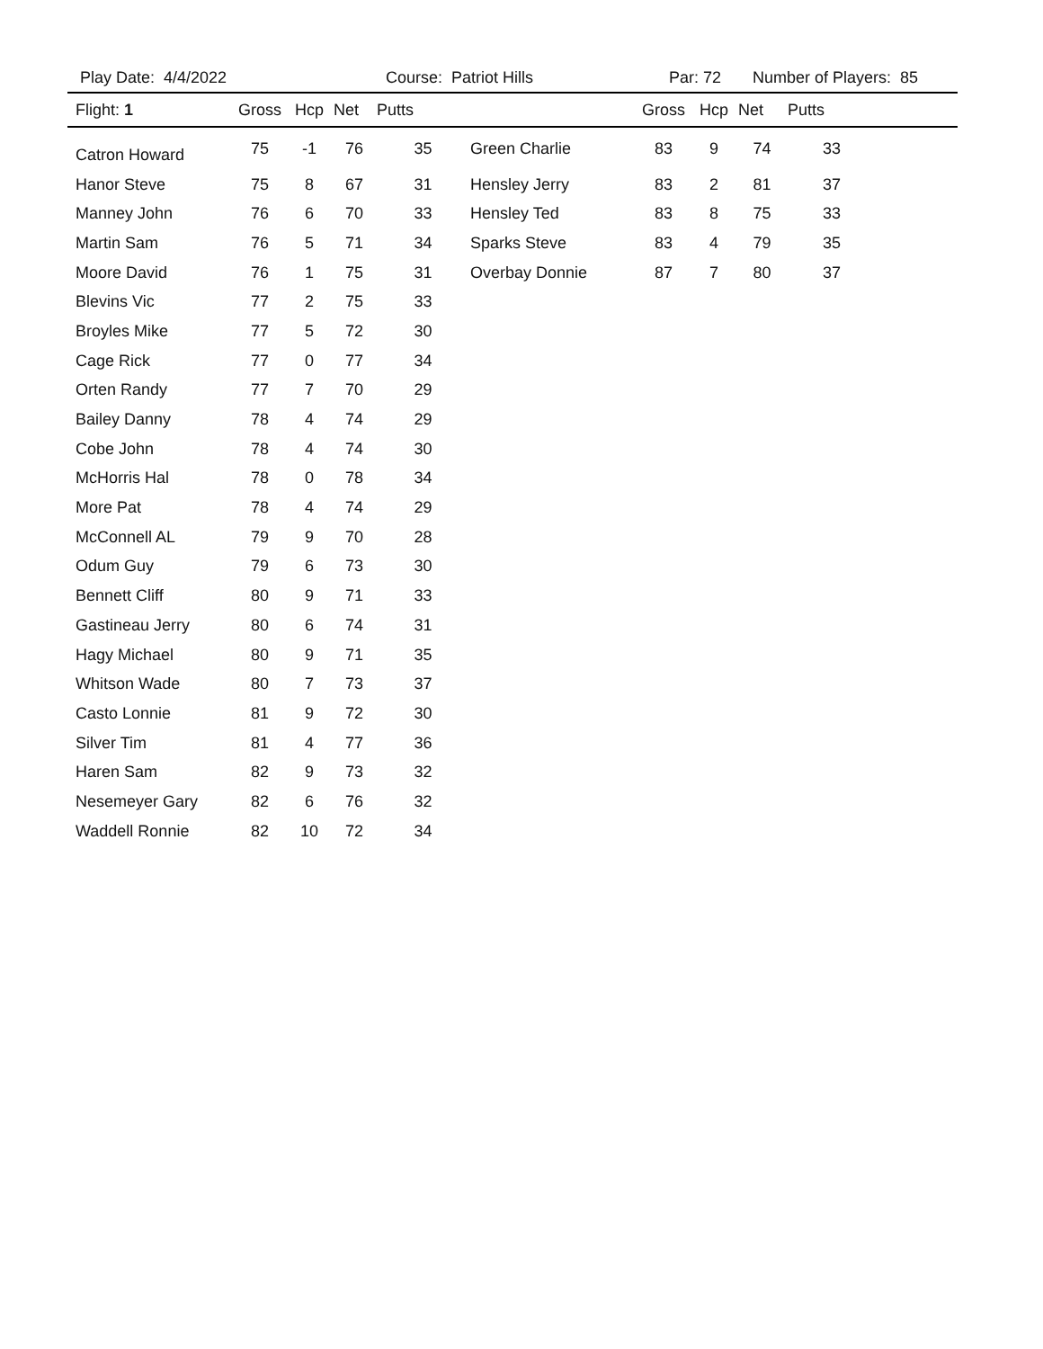Play Date: 4/4/2022 Course: Patriot Hills Par: 72 Number of Players: 85
| Flight: 1 | Gross | Hcp | Net | Putts | | Gross | Hcp | Net | Putts |
| --- | --- | --- | --- | --- | --- | --- | --- | --- | --- |
| Catron Howard | 75 | -1 | 76 | 35 | Green Charlie | 83 | 9 | 74 | 33 |
| Hanor Steve | 75 | 8 | 67 | 31 | Hensley Jerry | 83 | 2 | 81 | 37 |
| Manney John | 76 | 6 | 70 | 33 | Hensley Ted | 83 | 8 | 75 | 33 |
| Martin Sam | 76 | 5 | 71 | 34 | Sparks Steve | 83 | 4 | 79 | 35 |
| Moore David | 76 | 1 | 75 | 31 | Overbay Donnie | 87 | 7 | 80 | 37 |
| Blevins Vic | 77 | 2 | 75 | 33 | | | | | |
| Broyles Mike | 77 | 5 | 72 | 30 | | | | | |
| Cage Rick | 77 | 0 | 77 | 34 | | | | | |
| Orten Randy | 77 | 7 | 70 | 29 | | | | | |
| Bailey Danny | 78 | 4 | 74 | 29 | | | | | |
| Cobe John | 78 | 4 | 74 | 30 | | | | | |
| McHorris Hal | 78 | 0 | 78 | 34 | | | | | |
| More Pat | 78 | 4 | 74 | 29 | | | | | |
| McConnell AL | 79 | 9 | 70 | 28 | | | | | |
| Odum Guy | 79 | 6 | 73 | 30 | | | | | |
| Bennett Cliff | 80 | 9 | 71 | 33 | | | | | |
| Gastineau Jerry | 80 | 6 | 74 | 31 | | | | | |
| Hagy Michael | 80 | 9 | 71 | 35 | | | | | |
| Whitson Wade | 80 | 7 | 73 | 37 | | | | | |
| Casto Lonnie | 81 | 9 | 72 | 30 | | | | | |
| Silver Tim | 81 | 4 | 77 | 36 | | | | | |
| Haren Sam | 82 | 9 | 73 | 32 | | | | | |
| Nesemeyer Gary | 82 | 6 | 76 | 32 | | | | | |
| Waddell Ronnie | 82 | 10 | 72 | 34 | | | | | |